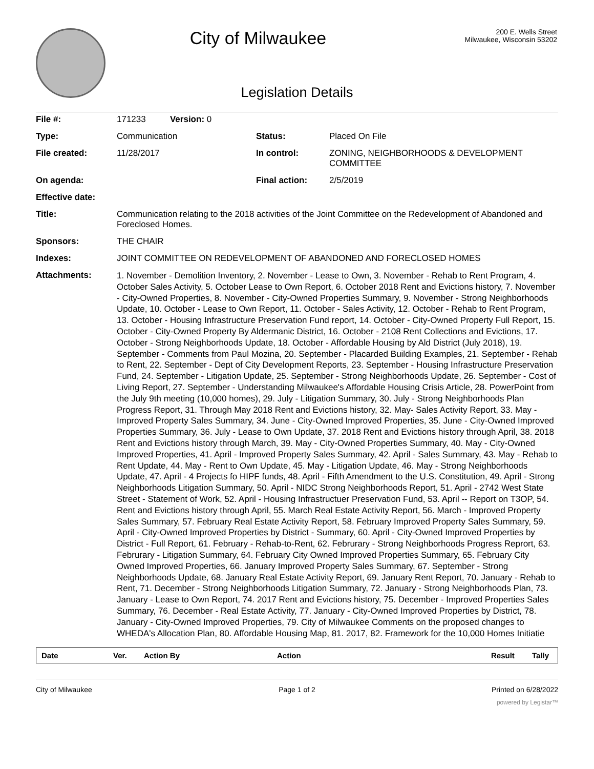City of Milwaukee
200 E. Wells Street
Milwaukee, Wisconsin 53202
Legislation Details
| File #: | 171233 Version: 0 | | |
| Type: | Communication | Status: | Placed On File |
| File created: | 11/28/2017 | In control: | ZONING, NEIGHBORHOODS & DEVELOPMENT COMMITTEE |
| On agenda: | | Final action: | 2/5/2019 |
| Effective date: | | | |
| Title: | Communication relating to the 2018 activities of the Joint Committee on the Redevelopment of Abandoned and Foreclosed Homes. | | |
| Sponsors: | THE CHAIR | | |
| Indexes: | JOINT COMMITTEE ON REDEVELOPMENT OF ABANDONED AND FORECLOSED HOMES | | |
| Attachments: | 1. November - Demolition Inventory, 2. November - Lease to Own, 3. November - Rehab to Rent Program, 4. October Sales Activity, 5. October Lease to Own Report, 6. October 2018 Rent and Evictions history, 7. November - City-Owned Properties, 8. November - City-Owned Properties Summary, 9. November - Strong Neighborhoods Update, 10. October - Lease to Own Report, 11. October - Sales Activity, 12. October - Rehab to Rent Program, 13. October - Housing Infrastructure Preservation Fund report, 14. October - City-Owned Property Full Report, 15. October - City-Owned Property By Aldermanic District, 16. October - 2108 Rent Collections and Evictions, 17. October - Strong Neighborhoods Update, 18. October - Affordable Housing by Ald District (July 2018), 19. September - Comments from Paul Mozina, 20. September - Placarded Building Examples, 21. September - Rehab to Rent, 22. September - Dept of City Development Reports, 23. September - Housing Infrastructure Preservation Fund, 24. September - Litigation Update, 25. September - Strong Neighborhoods Update, 26. September - Cost of Living Report, 27. September - Understanding Milwaukee's Affordable Housing Crisis Article, 28. PowerPoint from the July 9th meeting (10,000 homes), 29. July - Litigation Summary, 30. July - Strong Neighborhoods Plan Progress Report, 31. Through May 2018 Rent and Evictions history, 32. May- Sales Activity Report, 33. May - Improved Property Sales Summary, 34. June - City-Owned Improved Properties, 35. June - City-Owned Improved Properties Summary, 36. July - Lease to Own Update, 37. 2018 Rent and Evictions history through April, 38. 2018 Rent and Evictions history through March, 39. May - City-Owned Properties Summary, 40. May - City-Owned Improved Properties, 41. April - Improved Property Sales Summary, 42. April - Sales Summary, 43. May - Rehab to Rent Update, 44. May - Rent to Own Update, 45. May - Litigation Update, 46. May - Strong Neighborhoods Update, 47. April - 4 Projects fo HIPF funds, 48. April - Fifth Amendment to the U.S. Constitution, 49. April - Strong Neighborhoods Litigation Summary, 50. April - NIDC Strong Neighborhoods Report, 51. April - 2742 West State Street - Statement of Work, 52. April - Housing Infrastructuer Preservation Fund, 53. April -- Report on T3OP, 54. Rent and Evictions history through April, 55. March Real Estate Activity Report, 56. March - Improved Property Sales Summary, 57. February Real Estate Activity Report, 58. February Improved Property Sales Summary, 59. April - City-Owned Improved Properties by District - Summary, 60. April - City-Owned Improved Properties by District - Full Report, 61. February - Rehab-to-Rent, 62. Februrary - Strong Neighborhoods Progress Reprort, 63. Februrary - Litigation Summary, 64. February City Owned Improved Properties Summary, 65. February City Owned Improved Properties, 66. January Improved Property Sales Summary, 67. September - Strong Neighborhoods Update, 68. January Real Estate Activity Report, 69. January Rent Report, 70. January - Rehab to Rent, 71. December - Strong Neighborhoods Litigation Summary, 72. January - Strong Neighborhoods Plan, 73. January - Lease to Own Report, 74. 2017 Rent and Evictions history, 75. December - Improved Properties Sales Summary, 76. December - Real Estate Activity, 77. January - City-Owned Improved Properties by District, 78. January - City-Owned Improved Properties, 79. City of Milwaukee Comments on the proposed changes to WHEDA's Allocation Plan, 80. Affordable Housing Map, 81. 2017, 82. Framework for the 10,000 Homes Initiatie | | |
| Date | Ver. | Action By | Action | Result | Tally |
| --- | --- | --- | --- | --- | --- |
City of Milwaukee Page 1 of 2 Printed on 6/28/2022
powered by Legistar™